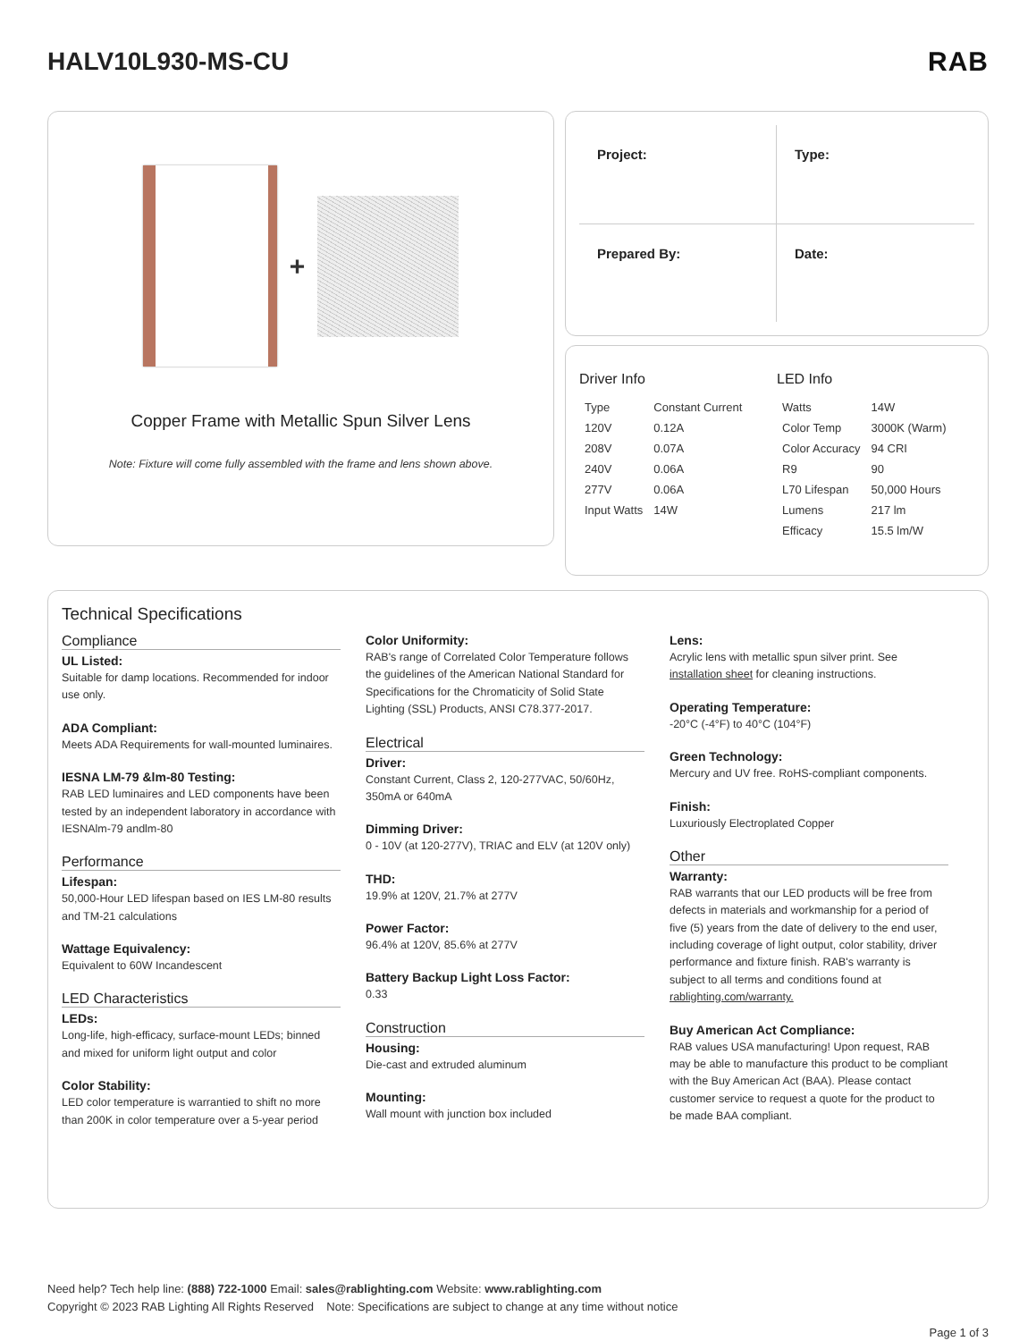HALV10L930-MS-CU RAB
+
Copper Frame with Metallic Spun Silver Lens
Note: Fixture will come fully assembled with the frame and lens shown above.
Project:
Type:
Prepared By:
Date:
Driver Info
| Type | Constant Current |
| 120V | 0.12A |
| 208V | 0.07A |
| 240V | 0.06A |
| 277V | 0.06A |
| Input Watts | 14W |
LED Info
| Watts | 14W |
| Color Temp | 3000K (Warm) |
| Color Accuracy | 94 CRI |
| R9 | 90 |
| L70 Lifespan | 50,000 Hours |
| Lumens | 217 lm |
| Efficacy | 15.5 lm/W |
Technical Specifications
Compliance
UL Listed:
Suitable for damp locations. Recommended for indoor use only.
ADA Compliant:
Meets ADA Requirements for wall-mounted luminaires.
IESNA LM-79 &lm-80 Testing:
RAB LED luminaires and LED components have been tested by an independent laboratory in accordance with IESNAlm-79 andlm-80
Performance
Lifespan:
50,000-Hour LED lifespan based on IES LM-80 results and TM-21 calculations
Wattage Equivalency:
Equivalent to 60W Incandescent
LED Characteristics
LEDs:
Long-life, high-efficacy, surface-mount LEDs; binned and mixed for uniform light output and color
Color Stability:
LED color temperature is warrantied to shift no more than 200K in color temperature over a 5-year period
Color Uniformity:
RAB's range of Correlated Color Temperature follows the guidelines of the American National Standard for Specifications for the Chromaticity of Solid State Lighting (SSL) Products, ANSI C78.377-2017.
Electrical
Driver:
Constant Current, Class 2, 120-277VAC, 50/60Hz, 350mA or 640mA
Dimming Driver:
0 - 10V (at 120-277V), TRIAC and ELV (at 120V only)
THD:
19.9% at 120V, 21.7% at 277V
Power Factor:
96.4% at 120V, 85.6% at 277V
Battery Backup Light Loss Factor:
0.33
Construction
Housing:
Die-cast and extruded aluminum
Mounting:
Wall mount with junction box included
Lens:
Acrylic lens with metallic spun silver print. See installation sheet for cleaning instructions.
Operating Temperature:
-20°C (-4°F) to 40°C (104°F)
Green Technology:
Mercury and UV free. RoHS-compliant components.
Finish:
Luxuriously Electroplated Copper
Other
Warranty:
RAB warrants that our LED products will be free from defects in materials and workmanship for a period of five (5) years from the date of delivery to the end user, including coverage of light output, color stability, driver performance and fixture finish. RAB's warranty is subject to all terms and conditions found at rablighting.com/warranty.
Buy American Act Compliance:
RAB values USA manufacturing! Upon request, RAB may be able to manufacture this product to be compliant with the Buy American Act (BAA). Please contact customer service to request a quote for the product to be made BAA compliant.
Need help? Tech help line: (888) 722-1000 Email: sales@rablighting.com Website: www.rablighting.com
Copyright © 2023 RAB Lighting All Rights Reserved Note: Specifications are subject to change at any time without notice
Page 1 of 3